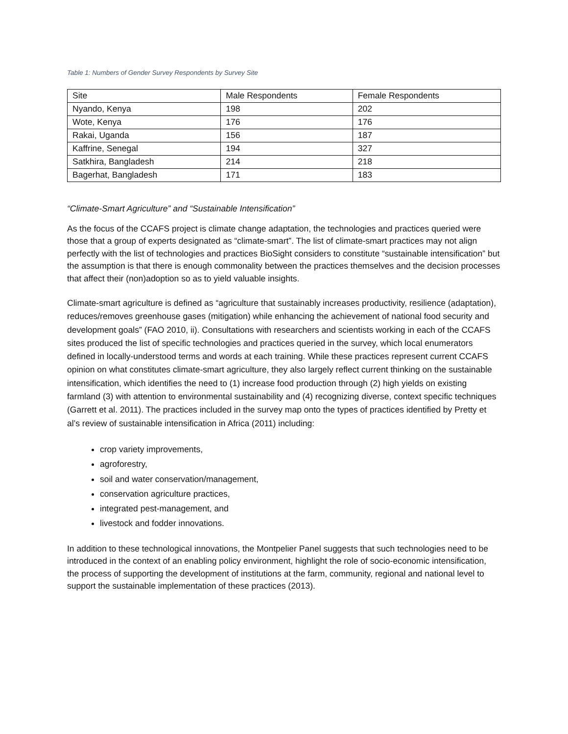Table 1: Numbers of Gender Survey Respondents by Survey Site
| Site | Male Respondents | Female Respondents |
| Nyando, Kenya | 198 | 202 |
| Wote, Kenya | 176 | 176 |
| Rakai, Uganda | 156 | 187 |
| Kaffrine, Senegal | 194 | 327 |
| Satkhira, Bangladesh | 214 | 218 |
| Bagerhat, Bangladesh | 171 | 183 |
“Climate-Smart Agriculture” and “Sustainable Intensification”
As the focus of the CCAFS project is climate change adaptation, the technologies and practices queried were those that a group of experts designated as “climate-smart”. The list of climate-smart practices may not align perfectly with the list of technologies and practices BioSight considers to constitute “sustainable intensification” but the assumption is that there is enough commonality between the practices themselves and the decision processes that affect their (non)adoption so as to yield valuable insights.
Climate-smart agriculture is defined as “agriculture that sustainably increases productivity, resilience (adaptation), reduces/removes greenhouse gases (mitigation) while enhancing the achievement of national food security and development goals” (FAO 2010, ii). Consultations with researchers and scientists working in each of the CCAFS sites produced the list of specific technologies and practices queried in the survey, which local enumerators defined in locally-understood terms and words at each training. While these practices represent current CCAFS opinion on what constitutes climate-smart agriculture, they also largely reflect current thinking on the sustainable intensification, which identifies the need to (1) increase food production through (2) high yields on existing farmland (3) with attention to environmental sustainability and (4) recognizing diverse, context specific techniques (Garrett et al. 2011). The practices included in the survey map onto the types of practices identified by Pretty et al’s review of sustainable intensification in Africa (2011) including:
crop variety improvements,
agroforestry,
soil and water conservation/management,
conservation agriculture practices,
integrated pest-management, and
livestock and fodder innovations.
In addition to these technological innovations, the Montpelier Panel suggests that such technologies need to be introduced in the context of an enabling policy environment, highlight the role of socio-economic intensification, the process of supporting the development of institutions at the farm, community, regional and national level to support the sustainable implementation of these practices (2013).